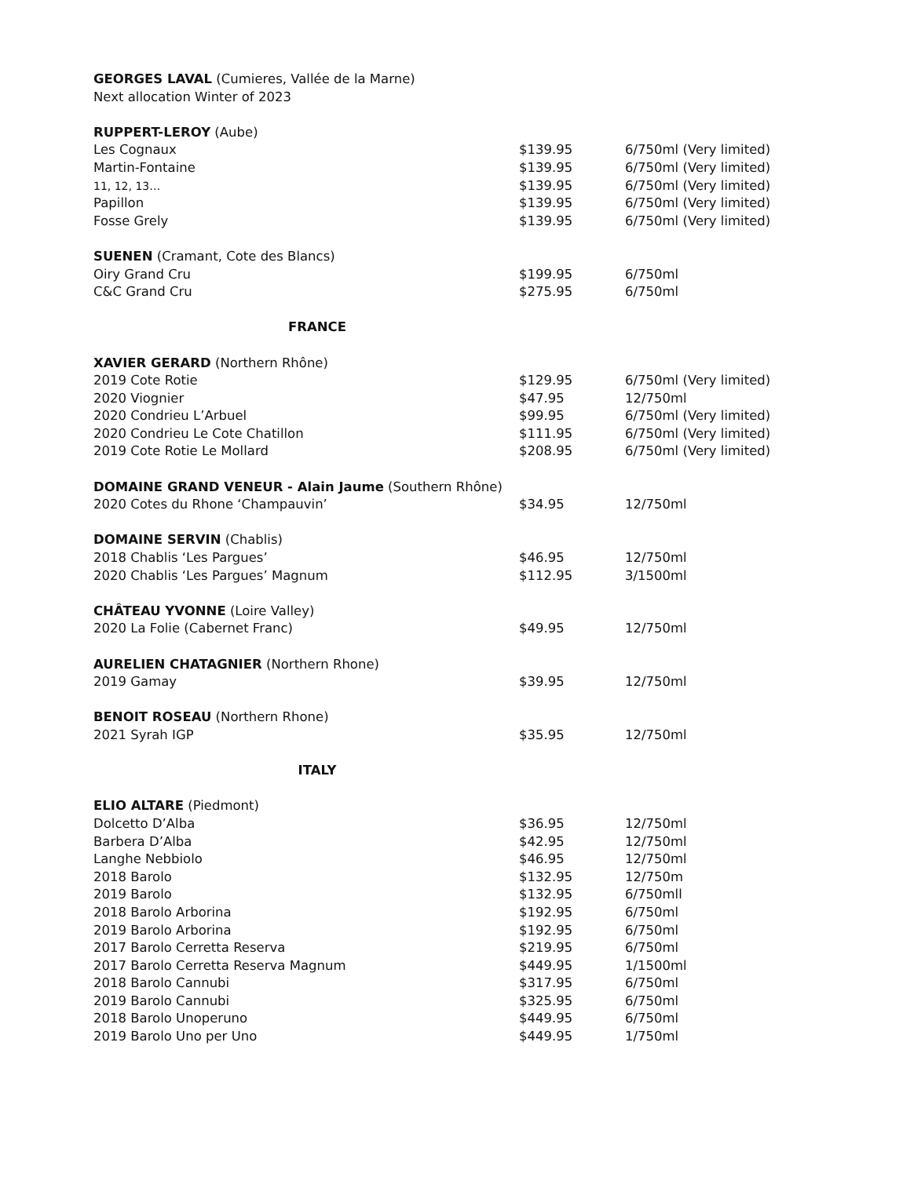| GEORGES LAVAL (Cumieres, Vallée de la Marne) | | |
| Next allocation Winter of 2023 | | |
| RUPPERT-LEROY (Aube) | | |
| Les Cognaux | $139.95 | 6/750ml (Very limited) |
| Martin-Fontaine | $139.95 | 6/750ml (Very limited) |
| 11, 12, 13… | $139.95 | 6/750ml (Very limited) |
| Papillon | $139.95 | 6/750ml (Very limited) |
| Fosse Grely | $139.95 | 6/750ml (Very limited) |
| SUENEN (Cramant, Cote des Blancs) | | |
| Oiry Grand Cru | $199.95 | 6/750ml |
| C&C Grand Cru | $275.95 | 6/750ml |
| FRANCE | | |
| XAVIER GERARD (Northern Rhône) | | |
| 2019 Cote Rotie | $129.95 | 6/750ml (Very limited) |
| 2020 Viognier | $47.95 | 12/750ml |
| 2020 Condrieu L’Arbuel | $99.95 | 6/750ml (Very limited) |
| 2020 Condrieu Le Cote Chatillon | $111.95 | 6/750ml (Very limited) |
| 2019 Cote Rotie Le Mollard | $208.95 | 6/750ml (Very limited) |
| DOMAINE GRAND VENEUR - Alain Jaume (Southern Rhône) | | |
| 2020 Cotes du Rhone ‘Champauvin’ | $34.95 | 12/750ml |
| DOMAINE SERVIN (Chablis) | | |
| 2018 Chablis ‘Les Pargues’ | $46.95 | 12/750ml |
| 2020 Chablis ‘Les Pargues’ Magnum | $112.95 | 3/1500ml |
| CHÂTEAU YVONNE (Loire Valley) | | |
| 2020 La Folie (Cabernet Franc) | $49.95 | 12/750ml |
| AURELIEN CHATAGNIER (Northern Rhone) | | |
| 2019 Gamay | $39.95 | 12/750ml |
| BENOIT ROSEAU (Northern Rhone) | | |
| 2021 Syrah IGP | $35.95 | 12/750ml |
| ITALY | | |
| ELIO ALTARE (Piedmont) | | |
| Dolcetto D’Alba | $36.95 | 12/750ml |
| Barbera D’Alba | $42.95 | 12/750ml |
| Langhe Nebbiolo | $46.95 | 12/750ml |
| 2018 Barolo | $132.95 | 12/750m |
| 2019 Barolo | $132.95 | 6/750mll |
| 2018 Barolo Arborina | $192.95 | 6/750ml |
| 2019 Barolo Arborina | $192.95 | 6/750ml |
| 2017 Barolo Cerretta Reserva | $219.95 | 6/750ml |
| 2017 Barolo Cerretta Reserva Magnum | $449.95 | 1/1500ml |
| 2018 Barolo Cannubi | $317.95 | 6/750ml |
| 2019 Barolo Cannubi | $325.95 | 6/750ml |
| 2018 Barolo Unoperuno | $449.95 | 6/750ml |
| 2019 Barolo Uno per Uno | $449.95 | 1/750ml |